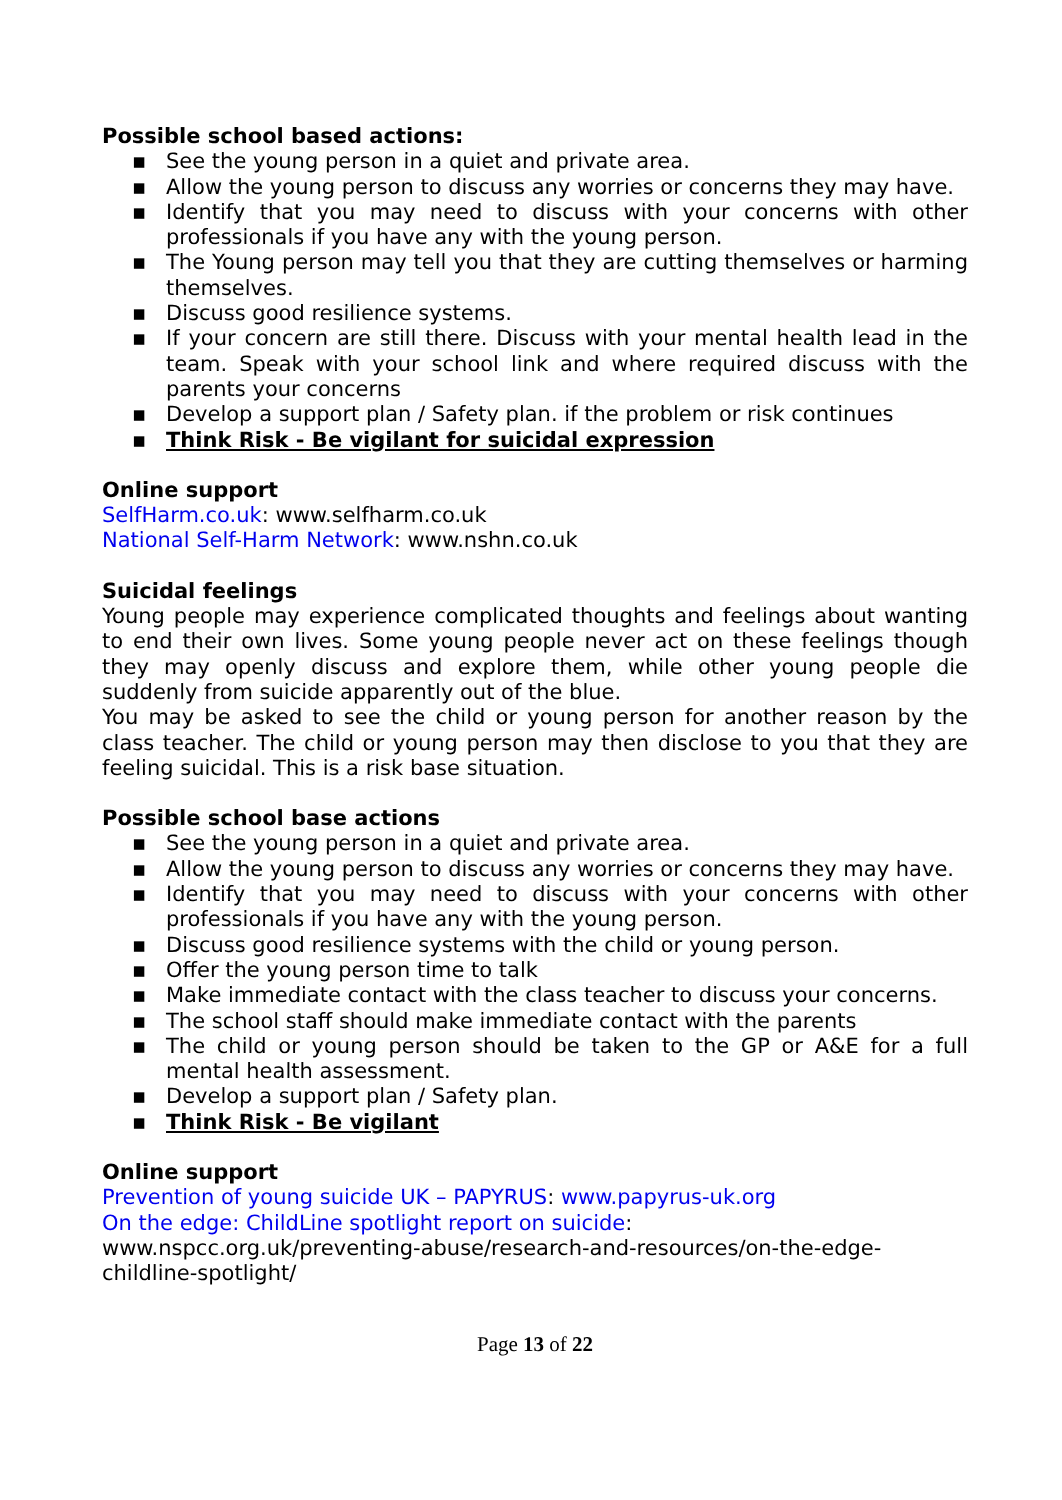Possible school based actions:
▪ See the young person in a quiet and private area.
▪ Allow the young person to discuss any worries or concerns they may have.
▪ Identify that you may need to discuss with your concerns with other professionals if you have any with the young person.
▪ The Young person may tell you that they are cutting themselves or harming themselves.
▪ Discuss good resilience systems.
▪ If your concern are still there. Discuss with your mental health lead in the team. Speak with your school link and where required discuss with the parents your concerns
▪ Develop a support plan / Safety plan. if the problem or risk continues
▪ Think Risk - Be vigilant for suicidal expression
Online support
SelfHarm.co.uk: www.selfharm.co.uk
National Self-Harm Network: www.nshn.co.uk
Suicidal feelings
Young people may experience complicated thoughts and feelings about wanting to end their own lives. Some young people never act on these feelings though they may openly discuss and explore them, while other young people die suddenly from suicide apparently out of the blue.
You may be asked to see the child or young person for another reason by the class teacher. The child or young person may then disclose to you that they are feeling suicidal. This is a risk base situation.
Possible school base actions
▪ See the young person in a quiet and private area.
▪ Allow the young person to discuss any worries or concerns they may have.
▪ Identify that you may need to discuss with your concerns with other professionals if you have any with the young person.
▪ Discuss good resilience systems with the child or young person.
▪ Offer the young person time to talk
▪ Make immediate contact with the class teacher to discuss your concerns.
▪ The school staff should make immediate contact with the parents
▪ The child or young person should be taken to the GP or A&E for a full mental health assessment.
▪ Develop a support plan / Safety plan.
▪ Think Risk - Be vigilant
Online support
Prevention of young suicide UK – PAPYRUS: www.papyrus-uk.org
On the edge: ChildLine spotlight report on suicide:
www.nspcc.org.uk/preventing-abuse/research-and-resources/on-the-edge-childline-spotlight/
Page 13 of 22